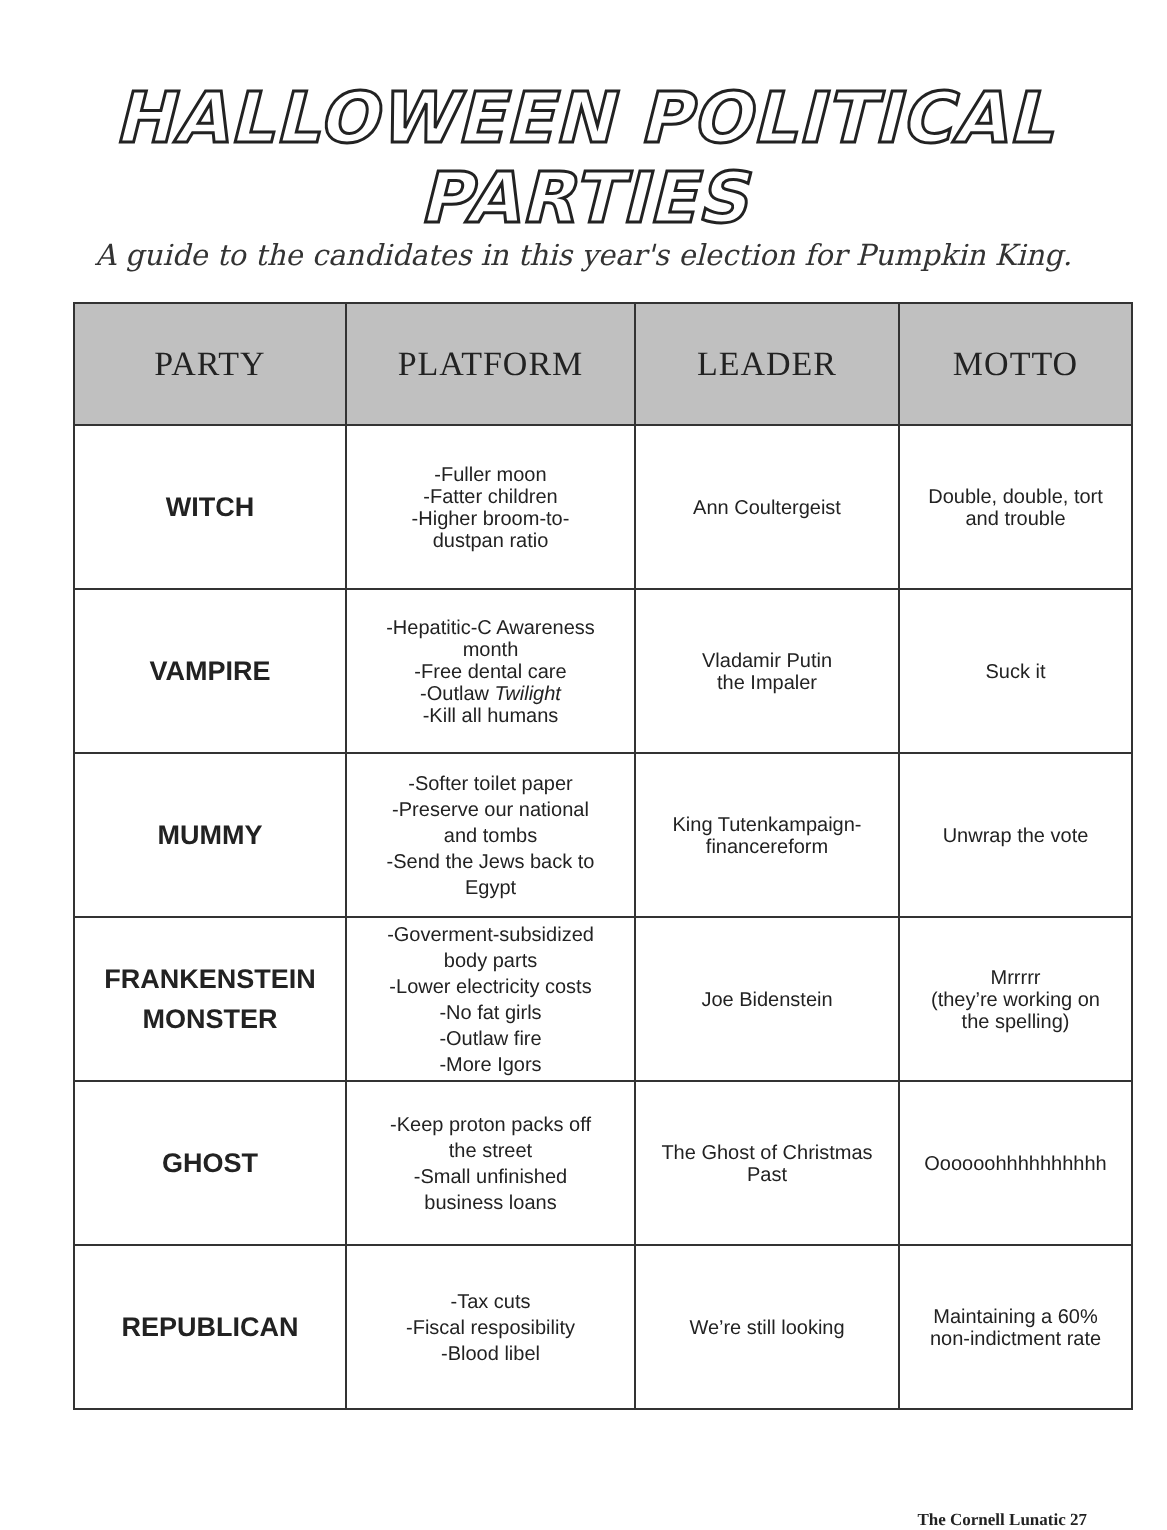HALLOWEEN POLITICAL PARTIES
A guide to the candidates in this year's election for Pumpkin King.
| PARTY | PLATFORM | LEADER | MOTTO |
| --- | --- | --- | --- |
| WITCH | -Fuller moon -Fatter children -Higher broom-to- dustpan ratio | Ann Coultergeist | Double, double, tort and trouble |
| VAMPIRE | -Hepatitic-C Awareness month -Free dental care -Outlaw Twilight -Kill all humans | Vladamir Putin the Impaler | Suck it |
| MUMMY | -Softer toilet paper -Preserve our national and tombs -Send the Jews back to Egypt | King Tutenkampaign- financereform | Unwrap the vote |
| FRANKENSTEIN MONSTER | -Goverment-subsidized body parts -Lower electricity costs -No fat girls -Outlaw fire -More Igors | Joe Bidenstein | Mrrrrr (they’re working on the spelling) |
| GHOST | -Keep proton packs off the street -Small unfinished business loans | The Ghost of Christmas Past | Oooooohhhhhhhhhh |
| REPUBLICAN | -Tax cuts -Fiscal resposibility -Blood libel | We’re still looking | Maintaining a 60% non-indictment rate |
The Cornell Lunatic 27